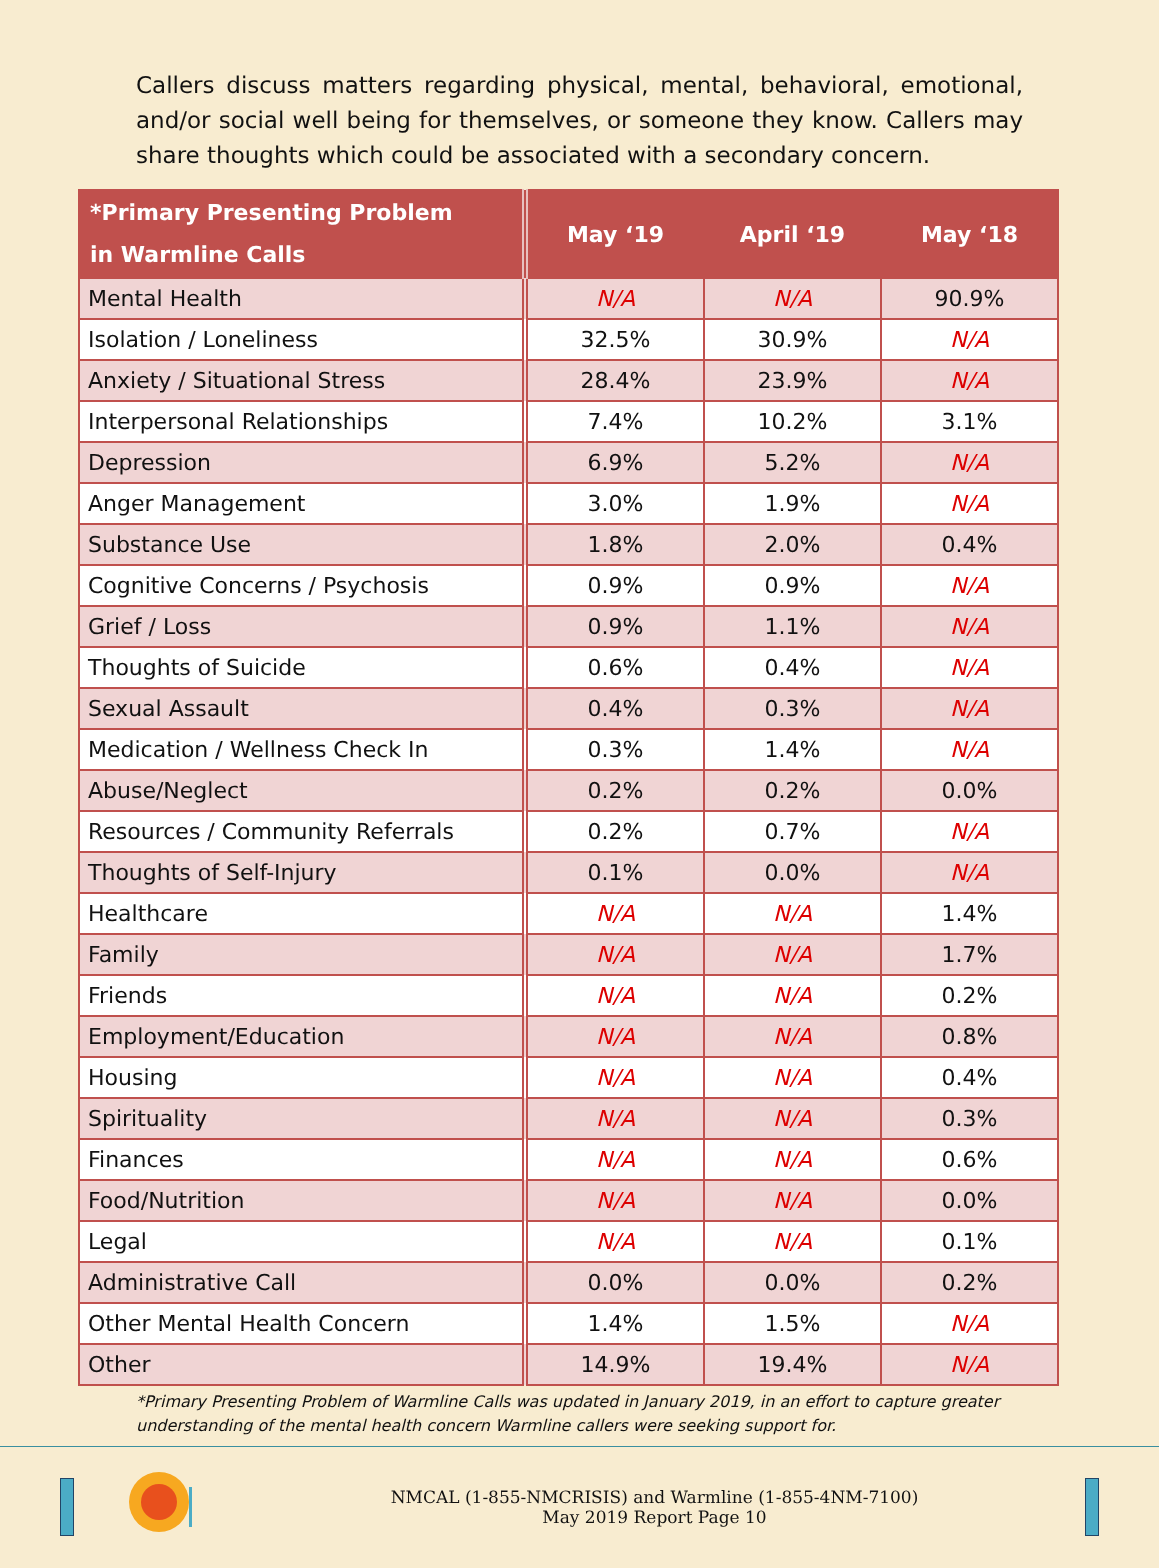Callers discuss matters regarding physical, mental, behavioral, emotional, and/or social well being for themselves, or someone they know. Callers may share thoughts which could be associated with a secondary concern.
| *Primary Presenting Problem in Warmline Calls | May ‘19 | April ‘19 | May ‘18 |
| --- | --- | --- | --- |
| Mental Health | N/A | N/A | 90.9% |
| Isolation / Loneliness | 32.5% | 30.9% | N/A |
| Anxiety / Situational Stress | 28.4% | 23.9% | N/A |
| Interpersonal Relationships | 7.4% | 10.2% | 3.1% |
| Depression | 6.9% | 5.2% | N/A |
| Anger Management | 3.0% | 1.9% | N/A |
| Substance Use | 1.8% | 2.0% | 0.4% |
| Cognitive Concerns / Psychosis | 0.9% | 0.9% | N/A |
| Grief / Loss | 0.9% | 1.1% | N/A |
| Thoughts of Suicide | 0.6% | 0.4% | N/A |
| Sexual Assault | 0.4% | 0.3% | N/A |
| Medication / Wellness Check In | 0.3% | 1.4% | N/A |
| Abuse/Neglect | 0.2% | 0.2% | 0.0% |
| Resources / Community Referrals | 0.2% | 0.7% | N/A |
| Thoughts of Self-Injury | 0.1% | 0.0% | N/A |
| Healthcare | N/A | N/A | 1.4% |
| Family | N/A | N/A | 1.7% |
| Friends | N/A | N/A | 0.2% |
| Employment/Education | N/A | N/A | 0.8% |
| Housing | N/A | N/A | 0.4% |
| Spirituality | N/A | N/A | 0.3% |
| Finances | N/A | N/A | 0.6% |
| Food/Nutrition | N/A | N/A | 0.0% |
| Legal | N/A | N/A | 0.1% |
| Administrative Call | 0.0% | 0.0% | 0.2% |
| Other Mental Health Concern | 1.4% | 1.5% | N/A |
| Other | 14.9% | 19.4% | N/A |
*Primary Presenting Problem of Warmline Calls was updated in January 2019, in an effort to capture greater understanding of the mental health concern Warmline callers were seeking support for.
NMCAL (1-855-NMCRISIS) and Warmline (1-855-4NM-7100)
May 2019 Report Page 10